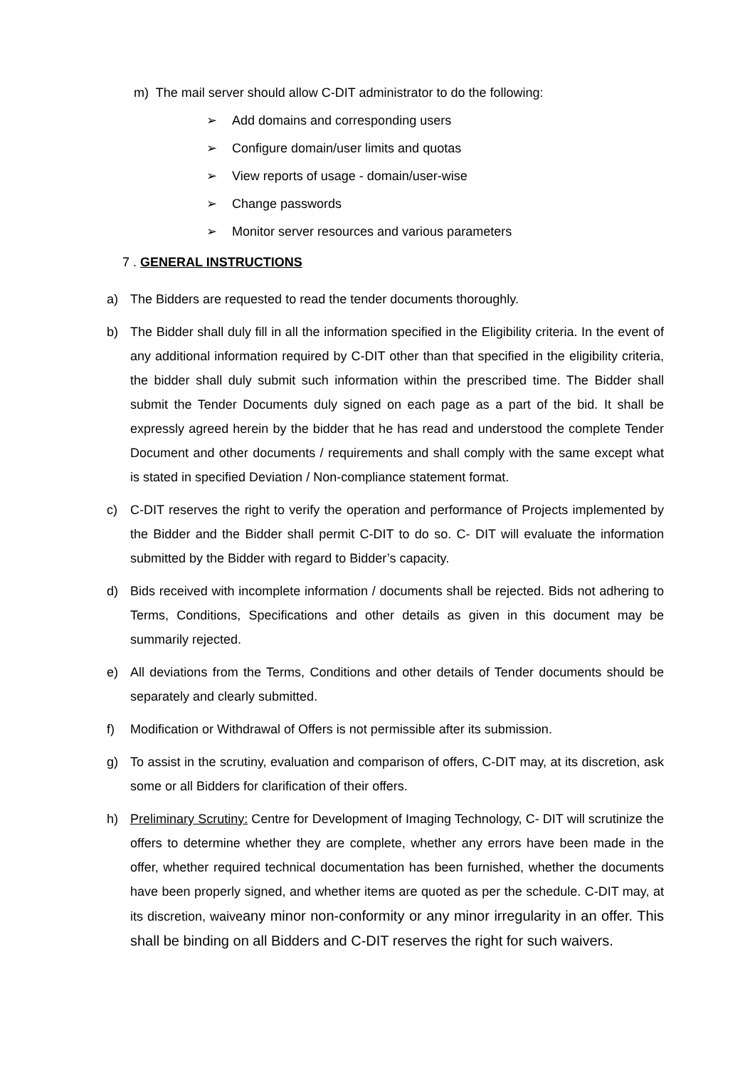m) The mail server should allow C-DIT administrator to do the following:
➢ Add domains and corresponding users
➢ Configure domain/user limits and quotas
➢ View reports of usage - domain/user-wise
➢ Change passwords
➢ Monitor server resources and various parameters
7 . GENERAL INSTRUCTIONS
a) The Bidders are requested to read the tender documents thoroughly.
b) The Bidder shall duly fill in all the information specified in the Eligibility criteria. In the event of any additional information required by C-DIT other than that specified in the eligibility criteria, the bidder shall duly submit such information within the prescribed time. The Bidder shall submit the Tender Documents duly signed on each page as a part of the bid. It shall be expressly agreed herein by the bidder that he has read and understood the complete Tender Document and other documents / requirements and shall comply with the same except what is stated in specified Deviation / Non-compliance statement format.
c) C-DIT reserves the right to verify the operation and performance of Projects implemented by the Bidder and the Bidder shall permit C-DIT to do so. C- DIT will evaluate the information submitted by the Bidder with regard to Bidder’s capacity.
d) Bids received with incomplete information / documents shall be rejected. Bids not adhering to Terms, Conditions, Specifications and other details as given in this document may be summarily rejected.
e) All deviations from the Terms, Conditions and other details of Tender documents should be separately and clearly submitted.
f) Modification or Withdrawal of Offers is not permissible after its submission.
g) To assist in the scrutiny, evaluation and comparison of offers, C-DIT may, at its discretion, ask some or all Bidders for clarification of their offers.
h) Preliminary Scrutiny: Centre for Development of Imaging Technology, C- DIT will scrutinize the offers to determine whether they are complete, whether any errors have been made in the offer, whether required technical documentation has been furnished, whether the documents have been properly signed, and whether items are quoted as per the schedule. C-DIT may, at its discretion, waiveany minor non-conformity or any minor irregularity in an offer. This shall be binding on all Bidders and C-DIT reserves the right for such waivers.